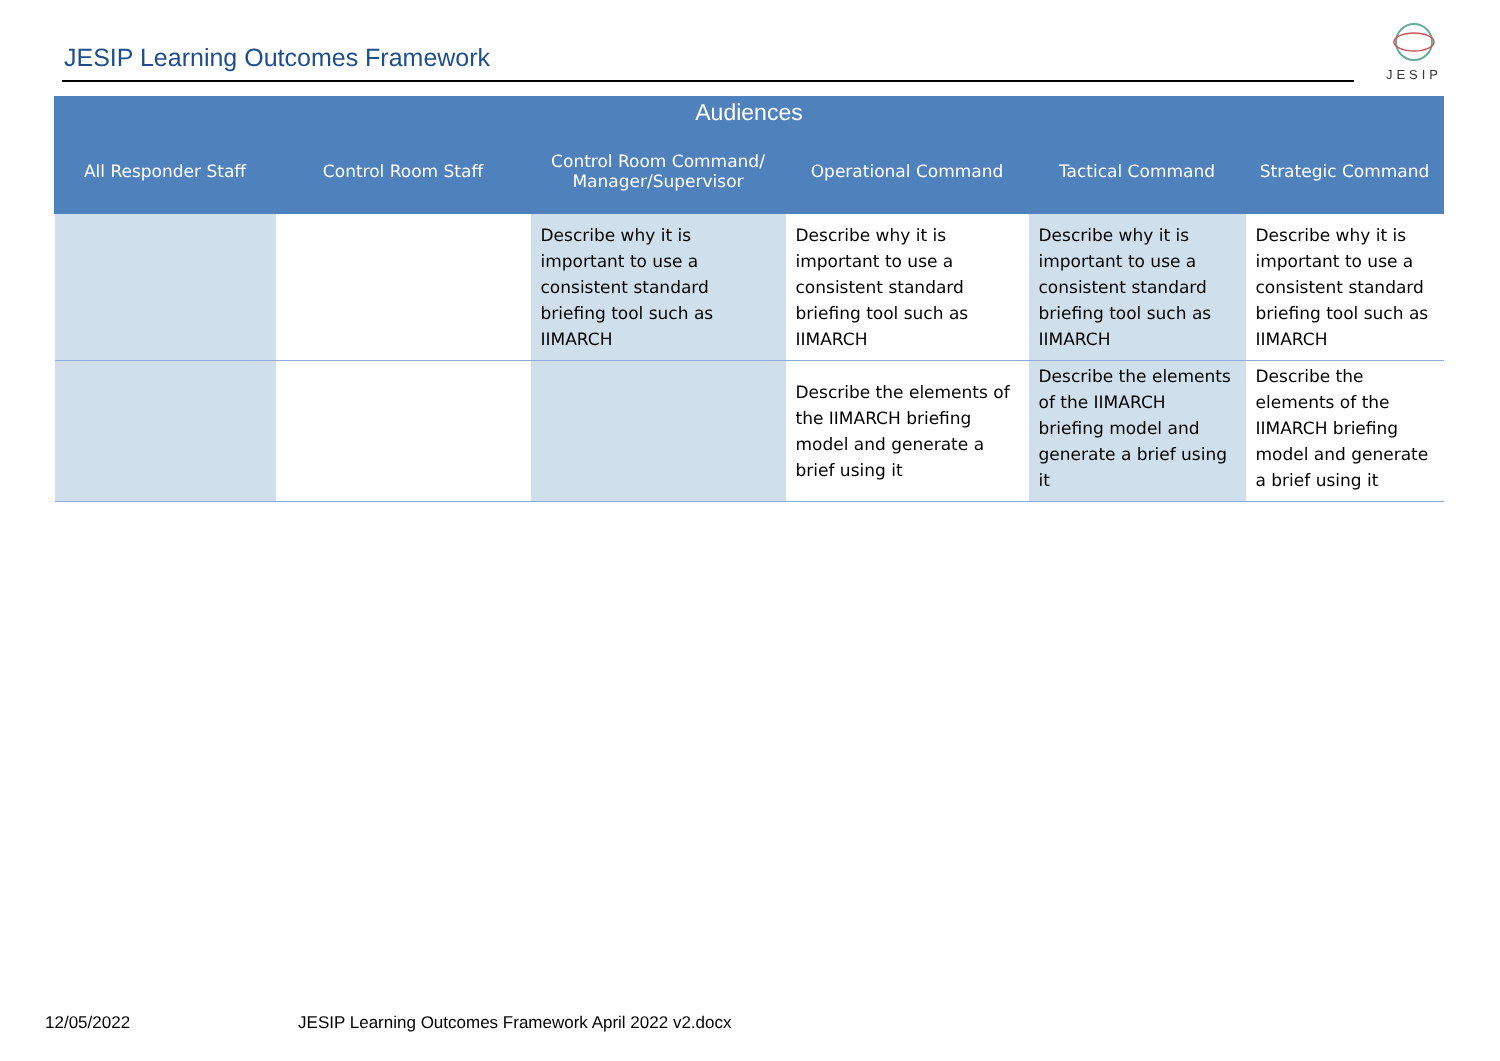JESIP Learning Outcomes Framework
JESIP
| Audiences | | | | | |
| --- | --- | --- | --- | --- | --- |
| All Responder Staff | Control Room Staff | Control Room Command/ Manager/Supervisor | Operational Command | Tactical Command | Strategic Command |
| | | Describe why it is important to use a consistent standard briefing tool such as IIMARCH | Describe why it is important to use a consistent standard briefing tool such as IIMARCH | Describe why it is important to use a consistent standard briefing tool such as IIMARCH | Describe why it is important to use a consistent standard briefing tool such as IIMARCH |
| | | | Describe the elements of the IIMARCH briefing model and generate a brief using it | Describe the elements of the IIMARCH briefing model and generate a brief using it | Describe the elements of the IIMARCH briefing model and generate a brief using it |
12/05/2022 JESIP Learning Outcomes Framework April 2022 v2.docx